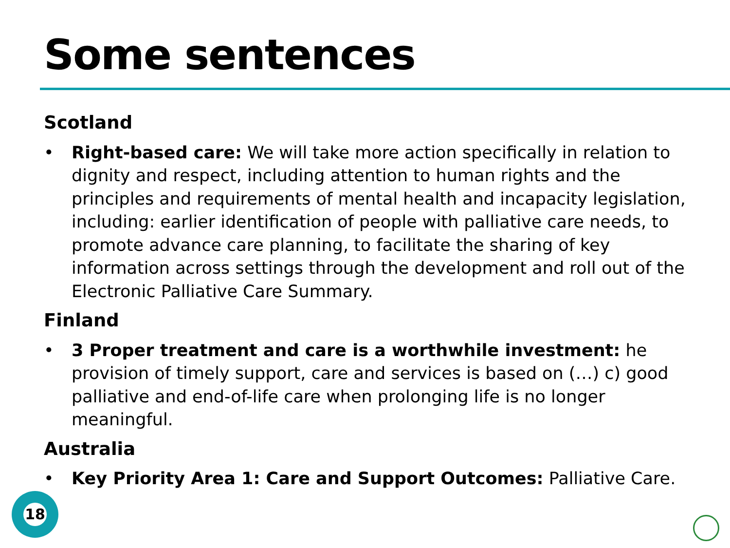Some sentences
Scotland
• Right-based care: We will take more action specifically in relation to dignity and respect, including attention to human rights and the principles and requirements of mental health and incapacity legislation, including: earlier identification of people with palliative care needs, to promote advance care planning, to facilitate the sharing of key information across settings through the development and roll out of the Electronic Palliative Care Summary.
Finland
• 3 Proper treatment and care is a worthwhile investment: he provision of timely support, care and services is based on (…) c) good palliative and end-of-life care when prolonging life is no longer meaningful.
Australia
• Key Priority Area 1: Care and Support Outcomes: Palliative Care.
18